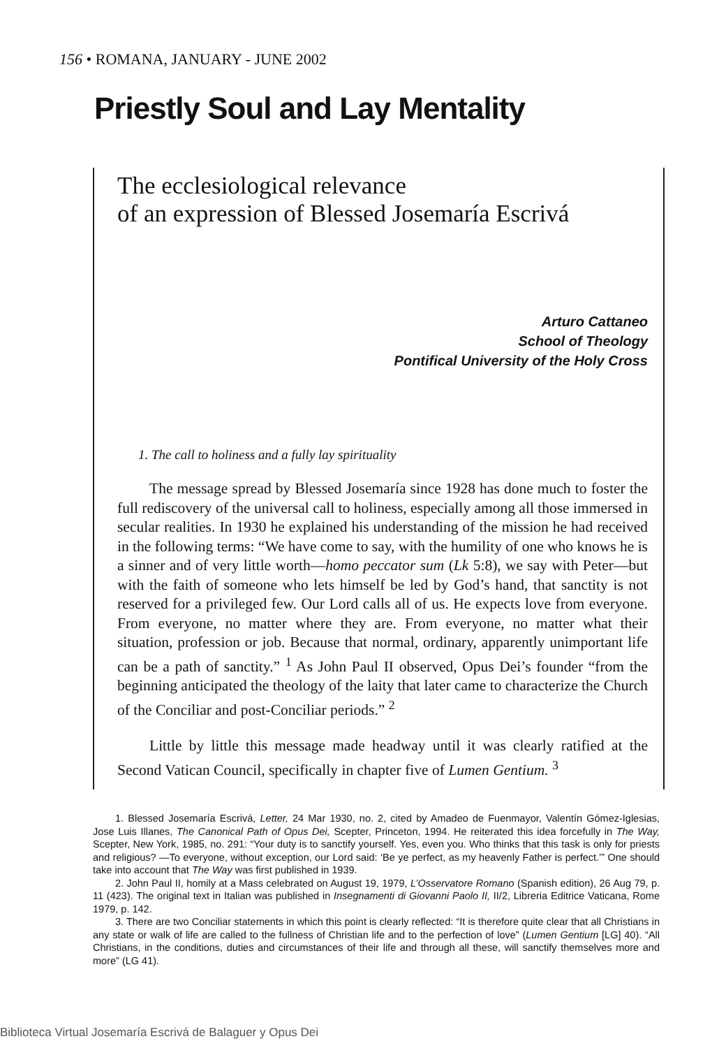156 • ROMANA, JANUARY - JUNE 2002
Priestly Soul and Lay Mentality
The ecclesiological relevance
of an expression of Blessed Josemaría Escrivá
Arturo Cattaneo
School of Theology
Pontifical University of the Holy Cross
1. The call to holiness and a fully lay spirituality
The message spread by Blessed Josemaría since 1928 has done much to foster the full rediscovery of the universal call to holiness, especially among all those immersed in secular realities. In 1930 he explained his understanding of the mission he had received in the following terms: “We have come to say, with the humility of one who knows he is a sinner and of very little worth—homo peccator sum (Lk 5:8), we say with Peter—but with the faith of someone who lets himself be led by God’s hand, that sanctity is not reserved for a privileged few. Our Lord calls all of us. He expects love from everyone. From everyone, no matter where they are. From everyone, no matter what their situation, profession or job. Because that normal, ordinary, apparently unimportant life can be a path of sanctity.” <sup>1</sup> As John Paul II observed, Opus Dei’s founder “from the beginning anticipated the theology of the laity that later came to characterize the Church of the Conciliar and post-Conciliar periods.” <sup>2</sup>
Little by little this message made headway until it was clearly ratified at the Second Vatican Council, specifically in chapter five of Lumen Gentium. <sup>3</sup>
1. Blessed Josemaría Escrivá, Letter, 24 Mar 1930, no. 2, cited by Amadeo de Fuenmayor, Valentín Gómez-Iglesias, Jose Luis Illanes, The Canonical Path of Opus Dei, Scepter, Princeton, 1994. He reiterated this idea forcefully in The Way, Scepter, New York, 1985, no. 291: “Your duty is to sanctify yourself. Yes, even you. Who thinks that this task is only for priests and religious? —To everyone, without exception, our Lord said: ‘Be ye perfect, as my heavenly Father is perfect.’” One should take into account that The Way was first published in 1939.
2. John Paul II, homily at a Mass celebrated on August 19, 1979, L’Osservatore Romano (Spanish edition), 26 Aug 79, p. 11 (423). The original text in Italian was published in Insegnamenti di Giovanni Paolo II, II/2, Libreria Editrice Vaticana, Rome 1979, p. 142.
3. There are two Conciliar statements in which this point is clearly reflected: “It is therefore quite clear that all Christians in any state or walk of life are called to the fullness of Christian life and to the perfection of love” (Lumen Gentium [LG] 40). “All Christians, in the conditions, duties and circumstances of their life and through all these, will sanctify themselves more and more” (LG 41).
Biblioteca Virtual Josemaría Escrivá de Balaguer y Opus Dei